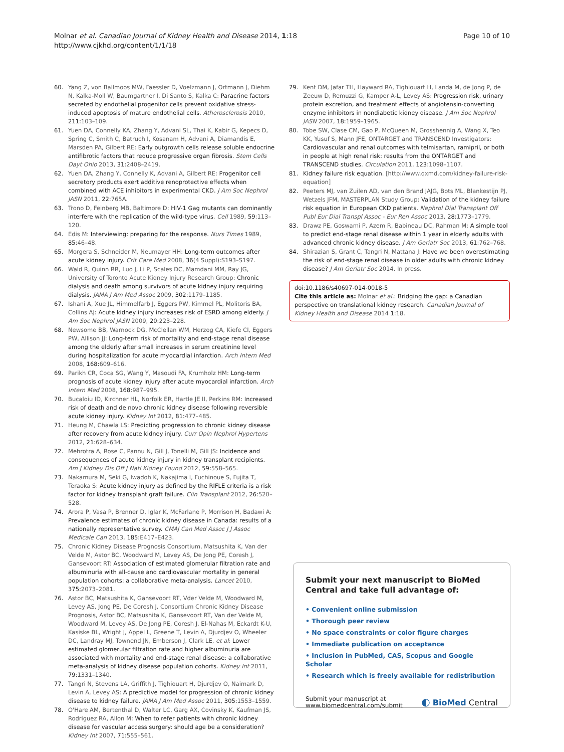Molnar et al. Canadian Journal of Kidney Health and Disease 2014, 1:18
http://www.cjkhd.org/content/1/1/18
Page 10 of 10
60. Yang Z, von Ballmoos MW, Faessler D, Voelzmann J, Ortmann J, Diehm N, Kalka-Moll W, Baumgartner I, Di Santo S, Kalka C: Paracrine factors secreted by endothelial progenitor cells prevent oxidative stress-induced apoptosis of mature endothelial cells. Atherosclerosis 2010, 211:103–109.
61. Yuen DA, Connelly KA, Zhang Y, Advani SL, Thai K, Kabir G, Kepecs D, Spring C, Smith C, Batruch I, Kosanam H, Advani A, Diamandis E, Marsden PA, Gilbert RE: Early outgrowth cells release soluble endocrine antifibrotic factors that reduce progressive organ fibrosis. Stem Cells Dayt Ohio 2013, 31:2408–2419.
62. Yuen DA, Zhang Y, Connelly K, Advani A, Gilbert RE: Progenitor cell secretory products exert additive renoprotective effects when combined with ACE inhibitors in experimental CKD. J Am Soc Nephrol JASN 2011, 22:765A.
63. Trono D, Feinberg MB, Baltimore D: HIV-1 Gag mutants can dominantly interfere with the replication of the wild-type virus. Cell 1989, 59:113–120.
64. Edis M: Interviewing: preparing for the response. Nurs Times 1989, 85:46–48.
65. Morgera S, Schneider M, Neumayer HH: Long-term outcomes after acute kidney injury. Crit Care Med 2008, 36(4 Suppl):S193–S197.
66. Wald R, Quinn RR, Luo J, Li P, Scales DC, Mamdani MM, Ray JG, University of Toronto Acute Kidney Injury Research Group: Chronic dialysis and death among survivors of acute kidney injury requiring dialysis. JAMA J Am Med Assoc 2009, 302:1179–1185.
67. Ishani A, Xue JL, Himmelfarb J, Eggers PW, Kimmel PL, Molitoris BA, Collins AJ: Acute kidney injury increases risk of ESRD among elderly. J Am Soc Nephrol JASN 2009, 20:223–228.
68. Newsome BB, Warnock DG, McClellan WM, Herzog CA, Kiefe CI, Eggers PW, Allison JJ: Long-term risk of mortality and end-stage renal disease among the elderly after small increases in serum creatinine level during hospitalization for acute myocardial infarction. Arch Intern Med 2008, 168:609–616.
69. Parikh CR, Coca SG, Wang Y, Masoudi FA, Krumholz HM: Long-term prognosis of acute kidney injury after acute myocardial infarction. Arch Intern Med 2008, 168:987–995.
70. Bucaloiu ID, Kirchner HL, Norfolk ER, Hartle JE II, Perkins RM: Increased risk of death and de novo chronic kidney disease following reversible acute kidney injury. Kidney Int 2012, 81:477–485.
71. Heung M, Chawla LS: Predicting progression to chronic kidney disease after recovery from acute kidney injury. Curr Opin Nephrol Hypertens 2012, 21:628–634.
72. Mehrotra A, Rose C, Pannu N, Gill J, Tonelli M, Gill JS: Incidence and consequences of acute kidney injury in kidney transplant recipients. Am J Kidney Dis Off J Natl Kidney Found 2012, 59:558–565.
73. Nakamura M, Seki G, Iwadoh K, Nakajima I, Fuchinoue S, Fujita T, Teraoka S: Acute kidney injury as defined by the RIFLE criteria is a risk factor for kidney transplant graft failure. Clin Transplant 2012, 26:520–528.
74. Arora P, Vasa P, Brenner D, Iglar K, McFarlane P, Morrison H, Badawi A: Prevalence estimates of chronic kidney disease in Canada: results of a nationally representative survey. CMAJ Can Med Assoc J J Assoc Medicale Can 2013, 185:E417–E423.
75. Chronic Kidney Disease Prognosis Consortium, Matsushita K, Van der Velde M, Astor BC, Woodward M, Levey AS, De Jong PE, Coresh J, Gansevoort RT: Association of estimated glomerular filtration rate and albuminuria with all-cause and cardiovascular mortality in general population cohorts: a collaborative meta-analysis. Lancet 2010, 375:2073–2081.
76. Astor BC, Matsushita K, Gansevoort RT, Vder Velde M, Woodward M, Levey AS, Jong PE, De Coresh J, Consortium Chronic Kidney Disease Prognosis, Astor BC, Matsushita K, Gansevoort RT, Van der Velde M, Woodward M, Levey AS, De Jong PE, Coresh J, El-Nahas M, Eckardt K-U, Kasiske BL, Wright J, Appel L, Greene T, Levin A, Djurdjev O, Wheeler DC, Landray MJ, Townend JN, Emberson J, Clark LE, et al: Lower estimated glomerular filtration rate and higher albuminuria are associated with mortality and end-stage renal disease: a collaborative meta-analysis of kidney disease population cohorts. Kidney Int 2011, 79:1331–1340.
77. Tangri N, Stevens LA, Griffith J, Tighiouart H, Djurdjev O, Naimark D, Levin A, Levey AS: A predictive model for progression of chronic kidney disease to kidney failure. JAMA J Am Med Assoc 2011, 305:1553–1559.
78. O'Hare AM, Bertenthal D, Walter LC, Garg AX, Covinsky K, Kaufman JS, Rodriguez RA, Allon M: When to refer patients with chronic kidney disease for vascular access surgery: should age be a consideration? Kidney Int 2007, 71:555–561.
79. Kent DM, Jafar TH, Hayward RA, Tighiouart H, Landa M, de Jong P, de Zeeuw D, Remuzzi G, Kamper A-L, Levey AS: Progression risk, urinary protein excretion, and treatment effects of angiotensin-converting enzyme inhibitors in nondiabetic kidney disease. J Am Soc Nephrol JASN 2007, 18:1959–1965.
80. Tobe SW, Clase CM, Gao P, McQueen M, Grosshennig A, Wang X, Teo KK, Yusuf S, Mann JFE, ONTARGET and TRANSCEND Investigators: Cardiovascular and renal outcomes with telmisartan, ramipril, or both in people at high renal risk: results from the ONTARGET and TRANSCEND studies. Circulation 2011, 123:1098–1107.
81. Kidney failure risk equation. [http://www.qxmd.com/kidney-failure-risk-equation]
82. Peeters MJ, van Zuilen AD, van den Brand JAJG, Bots ML, Blankestijn PJ, Wetzels JFM, MASTERPLAN Study Group: Validation of the kidney failure risk equation in European CKD patients. Nephrol Dial Transplant Off Publ Eur Dial Transpl Assoc - Eur Ren Assoc 2013, 28:1773–1779.
83. Drawz PE, Goswami P, Azem R, Babineau DC, Rahman M: A simple tool to predict end-stage renal disease within 1 year in elderly adults with advanced chronic kidney disease. J Am Geriatr Soc 2013, 61:762–768.
84. Shirazian S, Grant C, Tangri N, Mattana J: Have we been overestimating the risk of end-stage renal disease in older adults with chronic kidney disease? J Am Geriatr Soc 2014. In press.
doi:10.1186/s40697-014-0018-5
Cite this article as: Molnar et al.: Bridging the gap: a Canadian perspective on translational kidney research. Canadian Journal of Kidney Health and Disease 2014 1:18.
Submit your next manuscript to BioMed Central and take full advantage of:
• Convenient online submission
• Thorough peer review
• No space constraints or color figure charges
• Immediate publication on acceptance
• Inclusion in PubMed, CAS, Scopus and Google Scholar
• Research which is freely available for redistribution
Submit your manuscript at
www.biomedcentral.com/submit
◐ BioMed Central